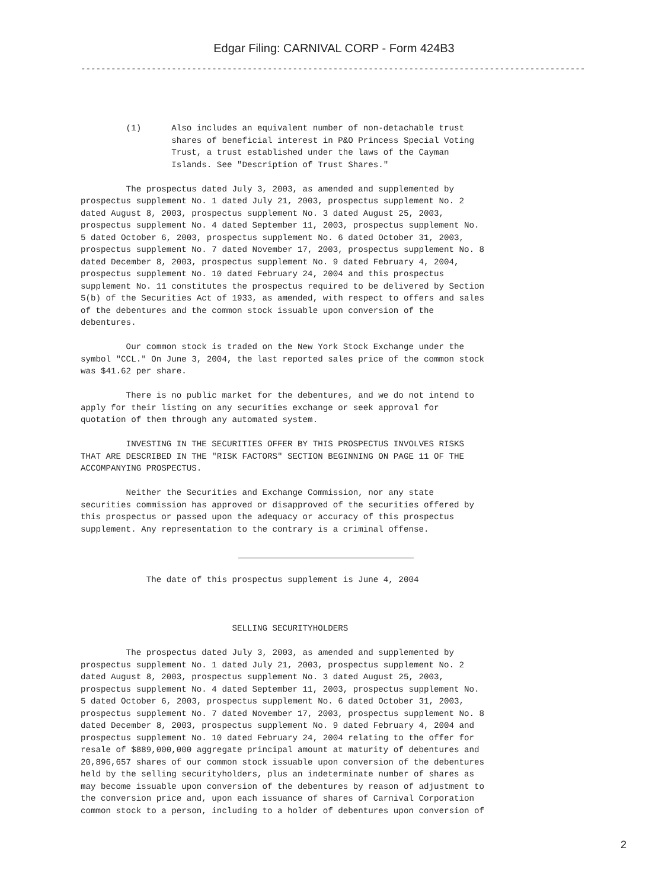Edgar Filing: CARNIVAL CORP - Form 424B3
----------------------------------------------------------------------------------------------------
         (1)      Also includes an equivalent number of non-detachable trust
                  shares of beneficial interest in P&O Princess Special Voting
                  Trust, a trust established under the laws of the Cayman
                  Islands. See "Description of Trust Shares."

         The prospectus dated July 3, 2003, as amended and supplemented by
prospectus supplement No. 1 dated July 21, 2003, prospectus supplement No. 2
dated August 8, 2003, prospectus supplement No. 3 dated August 25, 2003,
prospectus supplement No. 4 dated September 11, 2003, prospectus supplement No.
5 dated October 6, 2003, prospectus supplement No. 6 dated October 31, 2003,
prospectus supplement No. 7 dated November 17, 2003, prospectus supplement No. 8
dated December 8, 2003, prospectus supplement No. 9 dated February 4, 2004,
prospectus supplement No. 10 dated February 24, 2004 and this prospectus
supplement No. 11 constitutes the prospectus required to be delivered by Section
5(b) of the Securities Act of 1933, as amended, with respect to offers and sales
of the debentures and the common stock issuable upon conversion of the
debentures.

         Our common stock is traded on the New York Stock Exchange under the
symbol "CCL." On June 3, 2004, the last reported sales price of the common stock
was $41.62 per share.

         There is no public market for the debentures, and we do not intend to
apply for their listing on any securities exchange or seek approval for
quotation of them through any automated system.

         INVESTING IN THE SECURITIES OFFER BY THIS PROSPECTUS INVOLVES RISKS
THAT ARE DESCRIBED IN THE "RISK FACTORS" SECTION BEGINNING ON PAGE 11 OF THE
ACCOMPANYING PROSPECTUS.

         Neither the Securities and Exchange Commission, nor any state
securities commission has approved or disapproved of the securities offered by
this prospectus or passed upon the adequacy or accuracy of this prospectus
supplement. Any representation to the contrary is a criminal offense.
             The date of this prospectus supplement is June 4, 2004



                              SELLING SECURITYHOLDERS

         The prospectus dated July 3, 2003, as amended and supplemented by
prospectus supplement No. 1 dated July 21, 2003, prospectus supplement No. 2
dated August 8, 2003, prospectus supplement No. 3 dated August 25, 2003,
prospectus supplement No. 4 dated September 11, 2003, prospectus supplement No.
5 dated October 6, 2003, prospectus supplement No. 6 dated October 31, 2003,
prospectus supplement No. 7 dated November 17, 2003, prospectus supplement No. 8
dated December 8, 2003, prospectus supplement No. 9 dated February 4, 2004 and
prospectus supplement No. 10 dated February 24, 2004 relating to the offer for
resale of $889,000,000 aggregate principal amount at maturity of debentures and
20,896,657 shares of our common stock issuable upon conversion of the debentures
held by the selling securityholders, plus an indeterminate number of shares as
may become issuable upon conversion of the debentures by reason of adjustment to
the conversion price and, upon each issuance of shares of Carnival Corporation
common stock to a person, including to a holder of debentures upon conversion of
2